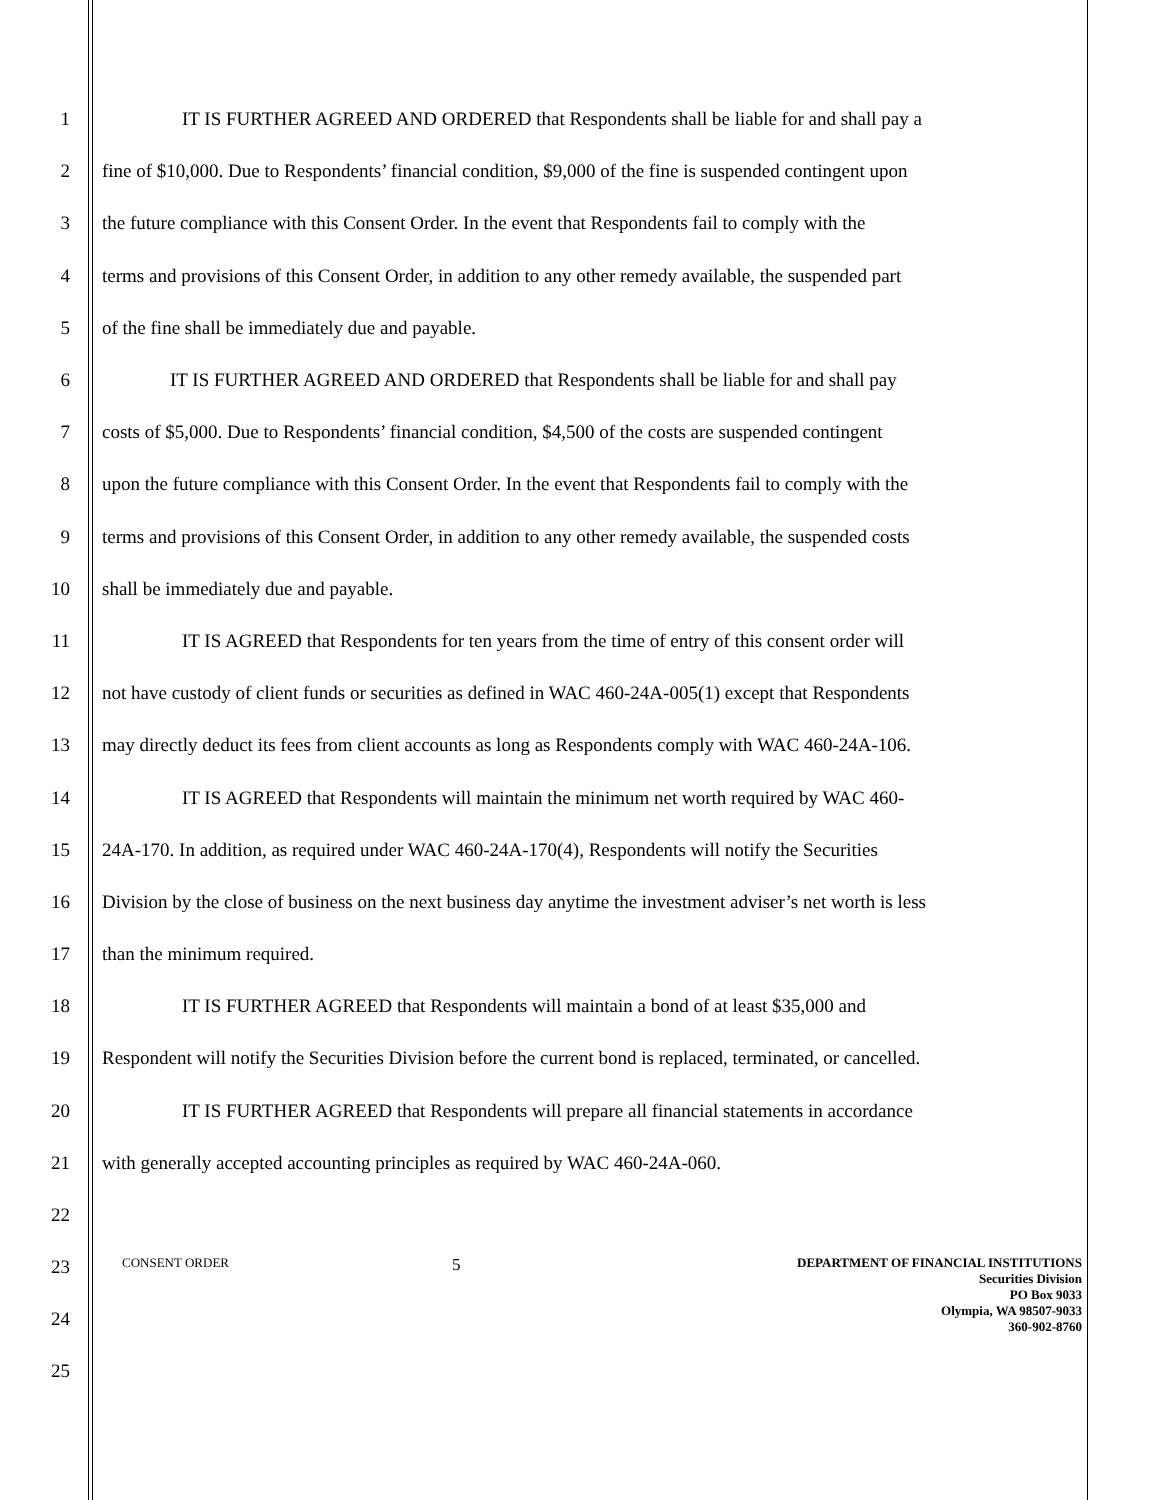1 IT IS FURTHER AGREED AND ORDERED that Respondents shall be liable for and shall pay a
2 fine of $10,000. Due to Respondents’ financial condition, $9,000 of the fine is suspended contingent upon
3 the future compliance with this Consent Order. In the event that Respondents fail to comply with the
4 terms and provisions of this Consent Order, in addition to any other remedy available, the suspended part
5 of the fine shall be immediately due and payable.
6 IT IS FURTHER AGREED AND ORDERED that Respondents shall be liable for and shall pay
7 costs of $5,000. Due to Respondents’ financial condition, $4,500 of the costs are suspended contingent
8 upon the future compliance with this Consent Order. In the event that Respondents fail to comply with the
9 terms and provisions of this Consent Order, in addition to any other remedy available, the suspended costs
10 shall be immediately due and payable.
11 IT IS AGREED that Respondents for ten years from the time of entry of this consent order will
12 not have custody of client funds or securities as defined in WAC 460-24A-005(1) except that Respondents
13 may directly deduct its fees from client accounts as long as Respondents comply with WAC 460-24A-106.
14 IT IS AGREED that Respondents will maintain the minimum net worth required by WAC 460-
15 24A-170. In addition, as required under WAC 460-24A-170(4), Respondents will notify the Securities
16 Division by the close of business on the next business day anytime the investment adviser’s net worth is less
17 than the minimum required.
18 IT IS FURTHER AGREED that Respondents will maintain a bond of at least $35,000 and
19 Respondent will notify the Securities Division before the current bond is replaced, terminated, or cancelled.
20 IT IS FURTHER AGREED that Respondents will prepare all financial statements in accordance
21 with generally accepted accounting principles as required by WAC 460-24A-060.
22
23
24
25
CONSENT ORDER
5
DEPARTMENT OF FINANCIAL INSTITUTIONS
Securities Division
PO Box 9033
Olympia, WA 98507-9033
360-902-8760